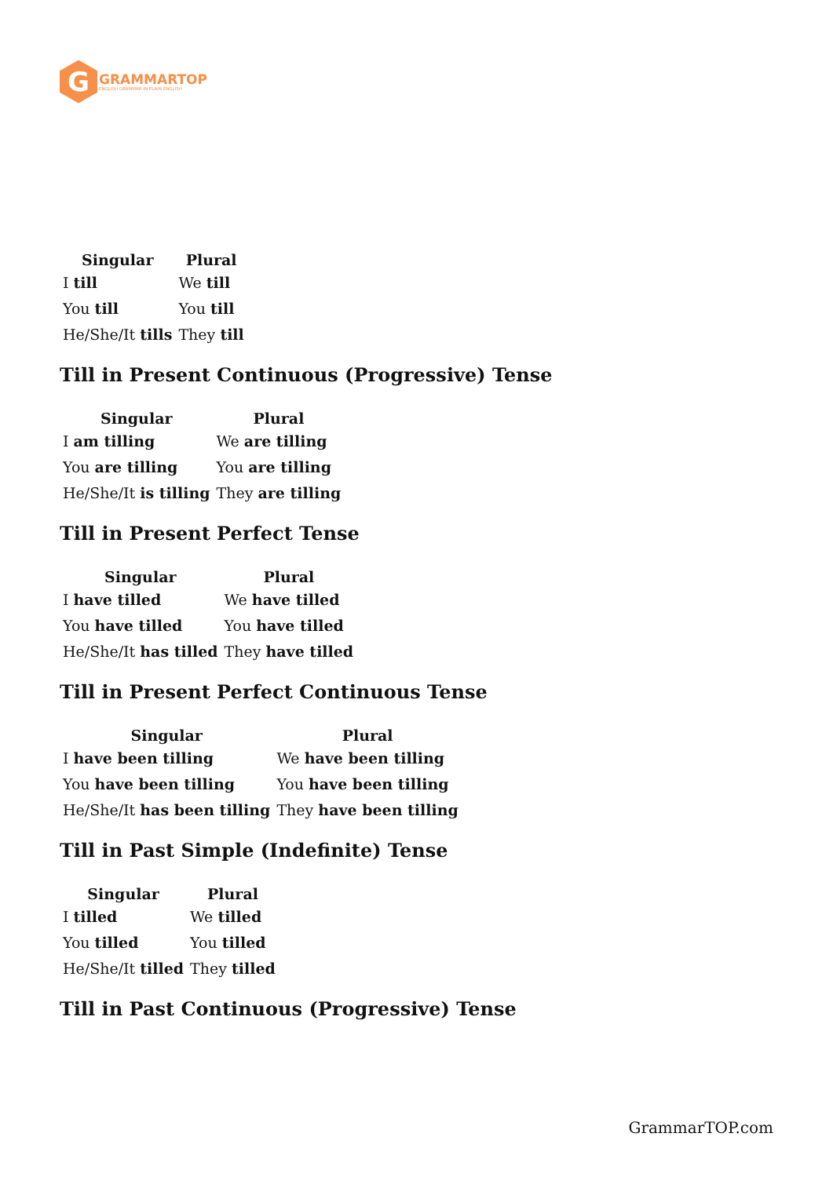G
GRAMMARTOP
ENGLISH GRAMMAR IN PLAIN ENGLISH
| Singular | Plural |
| --- | --- |
| I till | We till |
| You till | You till |
| He/She/It tills | They till |
Till in Present Continuous (Progressive) Tense
| Singular | Plural |
| --- | --- |
| I am tilling | We are tilling |
| You are tilling | You are tilling |
| He/She/It is tilling | They are tilling |
Till in Present Perfect Tense
| Singular | Plural |
| --- | --- |
| I have tilled | We have tilled |
| You have tilled | You have tilled |
| He/She/It has tilled | They have tilled |
Till in Present Perfect Continuous Tense
| Singular | Plural |
| --- | --- |
| I have been tilling | We have been tilling |
| You have been tilling | You have been tilling |
| He/She/It has been tilling | They have been tilling |
Till in Past Simple (Indefinite) Tense
| Singular | Plural |
| --- | --- |
| I tilled | We tilled |
| You tilled | You tilled |
| He/She/It tilled | They tilled |
Till in Past Continuous (Progressive) Tense
GrammarTOP.com